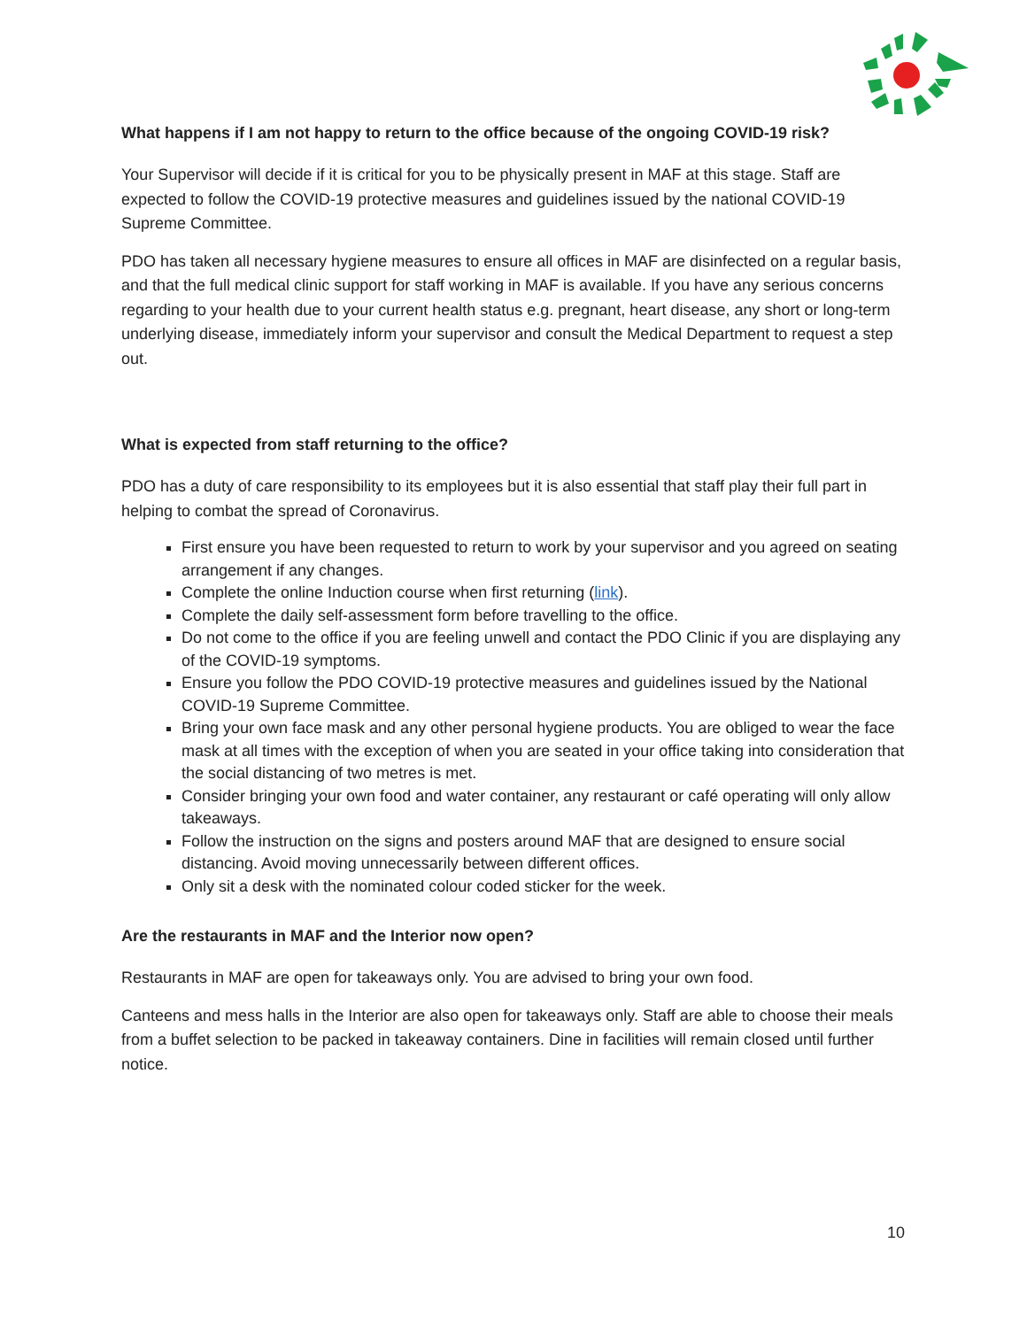What happens if I am not happy to return to the office because of the ongoing COVID-19 risk?
Your Supervisor will decide if it is critical for you to be physically present in MAF at this stage. Staff are expected to follow the COVID-19 protective measures and guidelines issued by the national COVID-19 Supreme Committee.
PDO has taken all necessary hygiene measures to ensure all offices in MAF are disinfected on a regular basis, and that the full medical clinic support for staff working in MAF is available. If you have any serious concerns regarding to your health due to your current health status e.g. pregnant, heart disease, any short or long-term underlying disease, immediately inform your supervisor and consult the Medical Department to request a step out.
What is expected from staff returning to the office?
PDO has a duty of care responsibility to its employees but it is also essential that staff play their full part in helping to combat the spread of Coronavirus.
First ensure you have been requested to return to work by your supervisor and you agreed on seating arrangement if any changes.
Complete the online Induction course when first returning (link).
Complete the daily self-assessment form before travelling to the office.
Do not come to the office if you are feeling unwell and contact the PDO Clinic if you are displaying any of the COVID-19 symptoms.
Ensure you follow the PDO COVID-19 protective measures and guidelines issued by the National COVID-19 Supreme Committee.
Bring your own face mask and any other personal hygiene products. You are obliged to wear the face mask at all times with the exception of when you are seated in your office taking into consideration that the social distancing of two metres is met.
Consider bringing your own food and water container, any restaurant or café operating will only allow takeaways.
Follow the instruction on the signs and posters around MAF that are designed to ensure social distancing. Avoid moving unnecessarily between different offices.
Only sit a desk with the nominated colour coded sticker for the week.
Are the restaurants in MAF and the Interior now open?
Restaurants in MAF are open for takeaways only. You are advised to bring your own food.
Canteens and mess halls in the Interior are also open for takeaways only. Staff are able to choose their meals from a buffet selection to be packed in takeaway containers. Dine in facilities will remain closed until further notice.
10